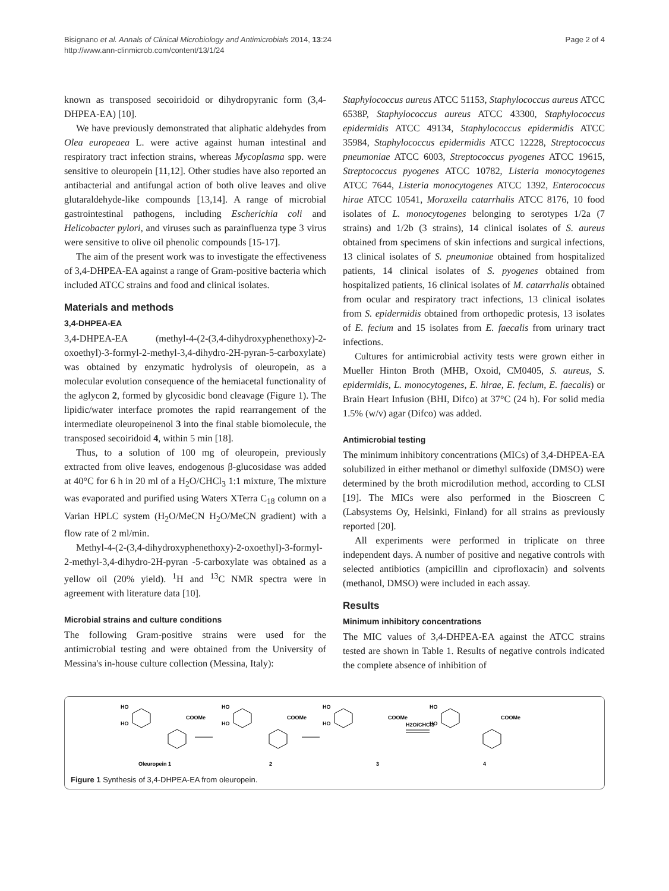Bisignano et al. Annals of Clinical Microbiology and Antimicrobials 2014, 13:24
http://www.ann-clinmicrob.com/content/13/1/24
Page 2 of 4
known as transposed secoiridoid or dihydropyranic form (3,4-DHPEA-EA) [10].
We have previously demonstrated that aliphatic aldehydes from Olea europeaea L. were active against human intestinal and respiratory tract infection strains, whereas Mycoplasma spp. were sensitive to oleuropein [11,12]. Other studies have also reported an antibacterial and antifungal action of both olive leaves and olive glutaraldehyde-like compounds [13,14]. A range of microbial gastrointestinal pathogens, including Escherichia coli and Helicobacter pylori, and viruses such as parainfluenza type 3 virus were sensitive to olive oil phenolic compounds [15-17].
The aim of the present work was to investigate the effectiveness of 3,4-DHPEA-EA against a range of Gram-positive bacteria which included ATCC strains and food and clinical isolates.
Materials and methods
3,4-DHPEA-EA
3,4-DHPEA-EA (methyl-4-(2-(3,4-dihydroxyphenethoxy)-2-oxoethyl)-3-formyl-2-methyl-3,4-dihydro-2H-pyran-5-carboxylate) was obtained by enzymatic hydrolysis of oleuropein, as a molecular evolution consequence of the hemiacetal functionality of the aglycon 2, formed by glycosidic bond cleavage (Figure 1). The lipidic/water interface promotes the rapid rearrangement of the intermediate oleuropeinenol 3 into the final stable biomolecule, the transposed secoiridoid 4, within 5 min [18].
Thus, to a solution of 100 mg of oleuropein, previously extracted from olive leaves, endogenous β-glucosidase was added at 40°C for 6 h in 20 ml of a H<sub>2</sub>O/CHCl<sub>3</sub> 1:1 mixture, The mixture was evaporated and purified using Waters XTerra C<sub>18</sub> column on a Varian HPLC system (H<sub>2</sub>O/MeCN H<sub>2</sub>O/MeCN gradient) with a flow rate of 2 ml/min.
Methyl-4-(2-(3,4-dihydroxyphenethoxy)-2-oxoethyl)-3-formyl-2-methyl-3,4-dihydro-2H-pyran -5-carboxylate was obtained as a yellow oil (20% yield). <sup>1</sup>H and <sup>13</sup>C NMR spectra were in agreement with literature data [10].
Microbial strains and culture conditions
The following Gram-positive strains were used for the antimicrobial testing and were obtained from the University of Messina's in-house culture collection (Messina, Italy):
Staphylococcus aureus ATCC 51153, Staphylococcus aureus ATCC 6538P, Staphylococcus aureus ATCC 43300, Staphylococcus epidermidis ATCC 49134, Staphylococcus epidermidis ATCC 35984, Staphylococcus epidermidis ATCC 12228, Streptococcus pneumoniae ATCC 6003, Streptococcus pyogenes ATCC 19615, Streptococcus pyogenes ATCC 10782, Listeria monocytogenes ATCC 7644, Listeria monocytogenes ATCC 1392, Enterococcus hirae ATCC 10541, Moraxella catarrhalis ATCC 8176, 10 food isolates of L. monocytogenes belonging to serotypes 1/2a (7 strains) and 1/2b (3 strains), 14 clinical isolates of S. aureus obtained from specimens of skin infections and surgical infections, 13 clinical isolates of S. pneumoniae obtained from hospitalized patients, 14 clinical isolates of S. pyogenes obtained from hospitalized patients, 16 clinical isolates of M. catarrhalis obtained from ocular and respiratory tract infections, 13 clinical isolates from S. epidermidis obtained from orthopedic protesis, 13 isolates of E. fecium and 15 isolates from E. faecalis from urinary tract infections.
Cultures for antimicrobial activity tests were grown either in Mueller Hinton Broth (MHB, Oxoid, CM0405, S. aureus, S. epidermidis, L. monocytogenes, E. hirae, E. fecium, E. faecalis) or Brain Heart Infusion (BHI, Difco) at 37°C (24 h). For solid media 1.5% (w/v) agar (Difco) was added.
Antimicrobial testing
The minimum inhibitory concentrations (MICs) of 3,4-DHPEA-EA solubilized in either methanol or dimethyl sulfoxide (DMSO) were determined by the broth microdilution method, according to CLSI [19]. The MICs were also performed in the Bioscreen C (Labsystems Oy, Helsinki, Finland) for all strains as previously reported [20].
All experiments were performed in triplicate on three independent days. A number of positive and negative controls with selected antibiotics (ampicillin and ciprofloxacin) and solvents (methanol, DMSO) were included in each assay.
Results
Minimum inhibitory concentrations
The MIC values of 3,4-DHPEA-EA against the ATCC strains tested are shown in Table 1. Results of negative controls indicated the complete absence of inhibition of
HO
HO
COOMe
Oleuropein 1
HO
HO
COOMe
2
HO
HO
COOMe
3
H2O/CHCl3
HO
HO
COOMe
4
Figure 1 Synthesis of 3,4-DHPEA-EA from oleuropein.